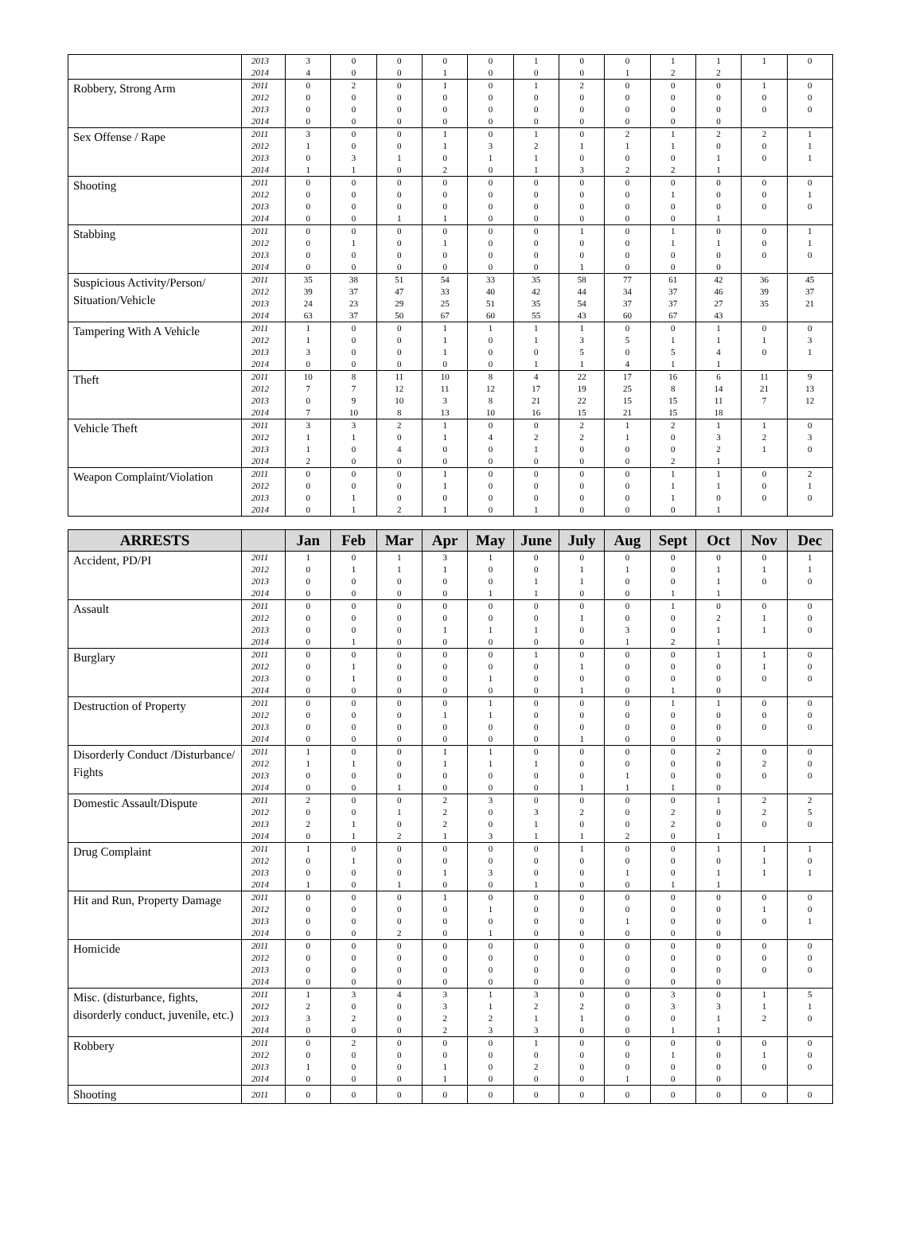| | 2013 | 3 | 0 | 0 | 0 | 0 | 1 | 0 | 0 | 1 | 1 | 1 | 0 |
| | 2014 | 4 | 0 | 0 | 1 | 0 | 0 | 0 | 1 | 2 | 2 | | |
| Robbery, Strong Arm | 2011 | 0 | 2 | 0 | 1 | 0 | 1 | 2 | 0 | 0 | 0 | 1 | 0 |
| | 2012 | 0 | 0 | 0 | 0 | 0 | 0 | 0 | 0 | 0 | 0 | 0 | 0 |
| | 2013 | 0 | 0 | 0 | 0 | 0 | 0 | 0 | 0 | 0 | 0 | 0 | 0 |
| | 2014 | 0 | 0 | 0 | 0 | 0 | 0 | 0 | 0 | 0 | 0 | | |
| Sex Offense / Rape | 2011 | 3 | 0 | 0 | 1 | 0 | 1 | 0 | 2 | 1 | 2 | 2 | 1 |
| | 2012 | 1 | 0 | 0 | 1 | 3 | 2 | 1 | 1 | 1 | 0 | 0 | 1 |
| | 2013 | 0 | 3 | 1 | 0 | 1 | 1 | 0 | 0 | 0 | 1 | 0 | 1 |
| | 2014 | 1 | 1 | 0 | 2 | 0 | 1 | 3 | 2 | 2 | 1 | | |
| Shooting | 2011 | 0 | 0 | 0 | 0 | 0 | 0 | 0 | 0 | 0 | 0 | 0 | 0 |
| | 2012 | 0 | 0 | 0 | 0 | 0 | 0 | 0 | 0 | 1 | 0 | 0 | 1 |
| | 2013 | 0 | 0 | 0 | 0 | 0 | 0 | 0 | 0 | 0 | 0 | 0 | 0 |
| | 2014 | 0 | 0 | 1 | 1 | 0 | 0 | 0 | 0 | 0 | 1 | | |
| Stabbing | 2011 | 0 | 0 | 0 | 0 | 0 | 0 | 1 | 0 | 1 | 0 | 0 | 1 |
| | 2012 | 0 | 1 | 0 | 1 | 0 | 0 | 0 | 0 | 1 | 1 | 0 | 1 |
| | 2013 | 0 | 0 | 0 | 0 | 0 | 0 | 0 | 0 | 0 | 0 | 0 | 0 |
| | 2014 | 0 | 0 | 0 | 0 | 0 | 0 | 1 | 0 | 0 | 0 | | |
| Suspicious Activity/Person/ Situation/Vehicle | 2011 | 35 | 38 | 51 | 54 | 33 | 35 | 58 | 77 | 61 | 42 | 36 | 45 |
| | 2012 | 39 | 37 | 47 | 33 | 40 | 42 | 44 | 34 | 37 | 46 | 39 | 37 |
| | 2013 | 24 | 23 | 29 | 25 | 51 | 35 | 54 | 37 | 37 | 27 | 35 | 21 |
| | 2014 | 63 | 37 | 50 | 67 | 60 | 55 | 43 | 60 | 67 | 43 | | |
| Tampering With A Vehicle | 2011 | 1 | 0 | 0 | 1 | 1 | 1 | 1 | 0 | 0 | 1 | 0 | 0 |
| | 2012 | 1 | 0 | 0 | 1 | 0 | 1 | 3 | 5 | 1 | 1 | 1 | 3 |
| | 2013 | 3 | 0 | 0 | 1 | 0 | 0 | 5 | 0 | 5 | 4 | 0 | 1 |
| | 2014 | 0 | 0 | 0 | 0 | 0 | 1 | 1 | 4 | 1 | 1 | | |
| Theft | 2011 | 10 | 8 | 11 | 10 | 8 | 4 | 22 | 17 | 16 | 6 | 11 | 9 |
| | 2012 | 7 | 7 | 12 | 11 | 12 | 17 | 19 | 25 | 8 | 14 | 21 | 13 |
| | 2013 | 0 | 9 | 10 | 3 | 8 | 21 | 22 | 15 | 15 | 11 | 7 | 12 |
| | 2014 | 7 | 10 | 8 | 13 | 10 | 16 | 15 | 21 | 15 | 18 | | |
| Vehicle Theft | 2011 | 3 | 3 | 2 | 1 | 0 | 0 | 2 | 1 | 2 | 1 | 1 | 0 |
| | 2012 | 1 | 1 | 0 | 1 | 4 | 2 | 2 | 1 | 0 | 3 | 2 | 3 |
| | 2013 | 1 | 0 | 4 | 0 | 0 | 1 | 0 | 0 | 0 | 2 | 1 | 0 |
| | 2014 | 2 | 0 | 0 | 0 | 0 | 0 | 0 | 0 | 2 | 1 | | |
| Weapon Complaint/Violation | 2011 | 0 | 0 | 0 | 1 | 0 | 0 | 0 | 0 | 1 | 1 | 0 | 2 |
| | 2012 | 0 | 0 | 0 | 1 | 0 | 0 | 0 | 0 | 1 | 1 | 0 | 1 |
| | 2013 | 0 | 1 | 0 | 0 | 0 | 0 | 0 | 0 | 1 | 0 | 0 | 0 |
| | 2014 | 0 | 1 | 2 | 1 | 0 | 1 | 0 | 0 | 0 | 1 | | |
| ARRESTS | | Jan | Feb | Mar | Apr | May | June | July | Aug | Sept | Oct | Nov | Dec |
| --- | --- | --- | --- | --- | --- | --- | --- | --- | --- | --- | --- | --- | --- |
| Accident, PD/PI | 2011 | 1 | 0 | 1 | 3 | 1 | 0 | 0 | 0 | 0 | 0 | 0 | 1 |
| | 2012 | 0 | 1 | 1 | 1 | 0 | 0 | 1 | 1 | 0 | 1 | 1 | 1 |
| | 2013 | 0 | 0 | 0 | 0 | 0 | 1 | 1 | 0 | 0 | 1 | 0 | 0 |
| | 2014 | 0 | 0 | 0 | 0 | 1 | 1 | 0 | 0 | 1 | 1 | | |
| Assault | 2011 | 0 | 0 | 0 | 0 | 0 | 0 | 0 | 0 | 1 | 0 | 0 | 0 |
| | 2012 | 0 | 0 | 0 | 0 | 0 | 0 | 1 | 0 | 0 | 2 | 1 | 0 |
| | 2013 | 0 | 0 | 0 | 1 | 1 | 1 | 0 | 3 | 0 | 1 | 1 | 0 |
| | 2014 | 0 | 1 | 0 | 0 | 0 | 0 | 0 | 1 | 2 | 1 | | |
| Burglary | 2011 | 0 | 0 | 0 | 0 | 0 | 1 | 0 | 0 | 0 | 1 | 1 | 0 |
| | 2012 | 0 | 1 | 0 | 0 | 0 | 0 | 1 | 0 | 0 | 0 | 1 | 0 |
| | 2013 | 0 | 1 | 0 | 0 | 1 | 0 | 0 | 0 | 0 | 0 | 0 | 0 |
| | 2014 | 0 | 0 | 0 | 0 | 0 | 0 | 1 | 0 | 1 | 0 | | |
| Destruction of Property | 2011 | 0 | 0 | 0 | 0 | 1 | 0 | 0 | 0 | 1 | 1 | 0 | 0 |
| | 2012 | 0 | 0 | 0 | 1 | 1 | 0 | 0 | 0 | 0 | 0 | 0 | 0 |
| | 2013 | 0 | 0 | 0 | 0 | 0 | 0 | 0 | 0 | 0 | 0 | 0 | 0 |
| | 2014 | 0 | 0 | 0 | 0 | 0 | 0 | 1 | 0 | 0 | 0 | | |
| Disorderly Conduct /Disturbance/ Fights | 2011 | 1 | 0 | 0 | 1 | 1 | 0 | 0 | 0 | 0 | 2 | 0 | 0 |
| | 2012 | 1 | 1 | 0 | 1 | 1 | 1 | 0 | 0 | 0 | 0 | 2 | 0 |
| | 2013 | 0 | 0 | 0 | 0 | 0 | 0 | 0 | 1 | 0 | 0 | 0 | 0 |
| | 2014 | 0 | 0 | 1 | 0 | 0 | 0 | 1 | 1 | 1 | 0 | | |
| Domestic Assault/Dispute | 2011 | 2 | 0 | 0 | 2 | 3 | 0 | 0 | 0 | 0 | 1 | 2 | 2 |
| | 2012 | 0 | 0 | 1 | 2 | 0 | 3 | 2 | 0 | 2 | 0 | 2 | 5 |
| | 2013 | 2 | 1 | 0 | 2 | 0 | 1 | 0 | 0 | 2 | 0 | 0 | 0 |
| | 2014 | 0 | 1 | 2 | 1 | 3 | 1 | 1 | 2 | 0 | 1 | | |
| Drug Complaint | 2011 | 1 | 0 | 0 | 0 | 0 | 0 | 1 | 0 | 0 | 1 | 1 | 1 |
| | 2012 | 0 | 1 | 0 | 0 | 0 | 0 | 0 | 0 | 0 | 0 | 1 | 0 |
| | 2013 | 0 | 0 | 0 | 1 | 3 | 0 | 0 | 1 | 0 | 1 | 1 | 1 |
| | 2014 | 1 | 0 | 1 | 0 | 0 | 1 | 0 | 0 | 1 | 1 | | |
| Hit and Run, Property Damage | 2011 | 0 | 0 | 0 | 1 | 0 | 0 | 0 | 0 | 0 | 0 | 0 | 0 |
| | 2012 | 0 | 0 | 0 | 0 | 1 | 0 | 0 | 0 | 0 | 0 | 1 | 0 |
| | 2013 | 0 | 0 | 0 | 0 | 0 | 0 | 0 | 1 | 0 | 0 | 0 | 1 |
| | 2014 | 0 | 0 | 2 | 0 | 1 | 0 | 0 | 0 | 0 | 0 | | |
| Homicide | 2011 | 0 | 0 | 0 | 0 | 0 | 0 | 0 | 0 | 0 | 0 | 0 | 0 |
| | 2012 | 0 | 0 | 0 | 0 | 0 | 0 | 0 | 0 | 0 | 0 | 0 | 0 |
| | 2013 | 0 | 0 | 0 | 0 | 0 | 0 | 0 | 0 | 0 | 0 | 0 | 0 |
| | 2014 | 0 | 0 | 0 | 0 | 0 | 0 | 0 | 0 | 0 | 0 | | |
| Misc. (disturbance, fights, disorderly conduct, juvenile, etc.) | 2011 | 1 | 3 | 4 | 3 | 1 | 3 | 0 | 0 | 3 | 0 | 1 | 5 |
| | 2012 | 2 | 0 | 0 | 3 | 1 | 2 | 2 | 0 | 3 | 3 | 1 | 1 |
| | 2013 | 3 | 2 | 0 | 2 | 2 | 1 | 1 | 0 | 0 | 1 | 2 | 0 |
| | 2014 | 0 | 0 | 0 | 2 | 3 | 3 | 0 | 0 | 1 | 1 | | |
| Robbery | 2011 | 0 | 2 | 0 | 0 | 0 | 1 | 0 | 0 | 0 | 0 | 0 | 0 |
| | 2012 | 0 | 0 | 0 | 0 | 0 | 0 | 0 | 0 | 1 | 0 | 1 | 0 |
| | 2013 | 1 | 0 | 0 | 1 | 0 | 2 | 0 | 0 | 0 | 0 | 0 | 0 |
| | 2014 | 0 | 0 | 0 | 1 | 0 | 0 | 0 | 1 | 0 | 0 | | |
| Shooting | 2011 | 0 | 0 | 0 | 0 | 0 | 0 | 0 | 0 | 0 | 0 | 0 | 0 |